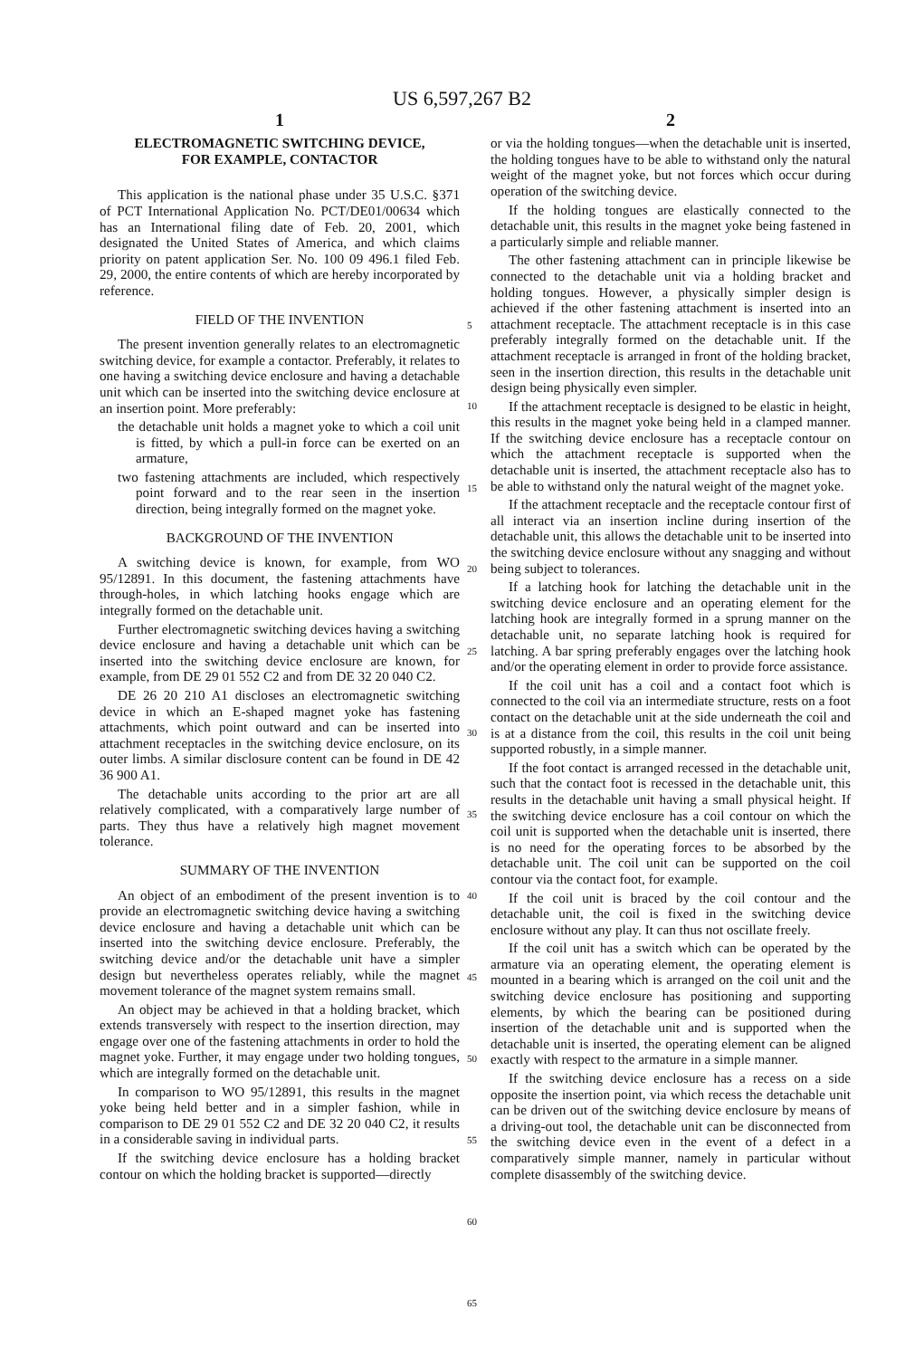US 6,597,267 B2
1
ELECTROMAGNETIC SWITCHING DEVICE,
FOR EXAMPLE, CONTACTOR
This application is the national phase under 35 U.S.C. §371 of PCT International Application No. PCT/DE01/00634 which has an International filing date of Feb. 20, 2001, which designated the United States of America, and which claims priority on patent application Ser. No. 100 09 496.1 filed Feb. 29, 2000, the entire contents of which are hereby incorporated by reference.
FIELD OF THE INVENTION
The present invention generally relates to an electromagnetic switching device, for example a contactor. Preferably, it relates to one having a switching device enclosure and having a detachable unit which can be inserted into the switching device enclosure at an insertion point. More preferably:
the detachable unit holds a magnet yoke to which a coil unit is fitted, by which a pull-in force can be exerted on an armature,
two fastening attachments are included, which respectively point forward and to the rear seen in the insertion direction, being integrally formed on the magnet yoke.
BACKGROUND OF THE INVENTION
A switching device is known, for example, from WO 95/12891. In this document, the fastening attachments have through-holes, in which latching hooks engage which are integrally formed on the detachable unit.
Further electromagnetic switching devices having a switching device enclosure and having a detachable unit which can be inserted into the switching device enclosure are known, for example, from DE 29 01 552 C2 and from DE 32 20 040 C2.
DE 26 20 210 A1 discloses an electromagnetic switching device in which an E-shaped magnet yoke has fastening attachments, which point outward and can be inserted into attachment receptacles in the switching device enclosure, on its outer limbs. A similar disclosure content can be found in DE 42 36 900 A1.
The detachable units according to the prior art are all relatively complicated, with a comparatively large number of parts. They thus have a relatively high magnet movement tolerance.
SUMMARY OF THE INVENTION
An object of an embodiment of the present invention is to provide an electromagnetic switching device having a switching device enclosure and having a detachable unit which can be inserted into the switching device enclosure. Preferably, the switching device and/or the detachable unit have a simpler design but nevertheless operates reliably, while the magnet movement tolerance of the magnet system remains small.
An object may be achieved in that a holding bracket, which extends transversely with respect to the insertion direction, may engage over one of the fastening attachments in order to hold the magnet yoke. Further, it may engage under two holding tongues, which are integrally formed on the detachable unit.
In comparison to WO 95/12891, this results in the magnet yoke being held better and in a simpler fashion, while in comparison to DE 29 01 552 C2 and DE 32 20 040 C2, it results in a considerable saving in individual parts.
If the switching device enclosure has a holding bracket contour on which the holding bracket is supported—directly
5
10
15
20
25
30
35
40
45
50
55
60
65
2
or via the holding tongues—when the detachable unit is inserted, the holding tongues have to be able to withstand only the natural weight of the magnet yoke, but not forces which occur during operation of the switching device.
If the holding tongues are elastically connected to the detachable unit, this results in the magnet yoke being fastened in a particularly simple and reliable manner.
The other fastening attachment can in principle likewise be connected to the detachable unit via a holding bracket and holding tongues. However, a physically simpler design is achieved if the other fastening attachment is inserted into an attachment receptacle. The attachment receptacle is in this case preferably integrally formed on the detachable unit. If the attachment receptacle is arranged in front of the holding bracket, seen in the insertion direction, this results in the detachable unit design being physically even simpler.
If the attachment receptacle is designed to be elastic in height, this results in the magnet yoke being held in a clamped manner. If the switching device enclosure has a receptacle contour on which the attachment receptacle is supported when the detachable unit is inserted, the attachment receptacle also has to be able to withstand only the natural weight of the magnet yoke.
If the attachment receptacle and the receptacle contour first of all interact via an insertion incline during insertion of the detachable unit, this allows the detachable unit to be inserted into the switching device enclosure without any snagging and without being subject to tolerances.
If a latching hook for latching the detachable unit in the switching device enclosure and an operating element for the latching hook are integrally formed in a sprung manner on the detachable unit, no separate latching hook is required for latching. A bar spring preferably engages over the latching hook and/or the operating element in order to provide force assistance.
If the coil unit has a coil and a contact foot which is connected to the coil via an intermediate structure, rests on a foot contact on the detachable unit at the side underneath the coil and is at a distance from the coil, this results in the coil unit being supported robustly, in a simple manner.
If the foot contact is arranged recessed in the detachable unit, such that the contact foot is recessed in the detachable unit, this results in the detachable unit having a small physical height. If the switching device enclosure has a coil contour on which the coil unit is supported when the detachable unit is inserted, there is no need for the operating forces to be absorbed by the detachable unit. The coil unit can be supported on the coil contour via the contact foot, for example.
If the coil unit is braced by the coil contour and the detachable unit, the coil is fixed in the switching device enclosure without any play. It can thus not oscillate freely.
If the coil unit has a switch which can be operated by the armature via an operating element, the operating element is mounted in a bearing which is arranged on the coil unit and the switching device enclosure has positioning and supporting elements, by which the bearing can be positioned during insertion of the detachable unit and is supported when the detachable unit is inserted, the operating element can be aligned exactly with respect to the armature in a simple manner.
If the switching device enclosure has a recess on a side opposite the insertion point, via which recess the detachable unit can be driven out of the switching device enclosure by means of a driving-out tool, the detachable unit can be disconnected from the switching device even in the event of a defect in a comparatively simple manner, namely in particular without complete disassembly of the switching device.